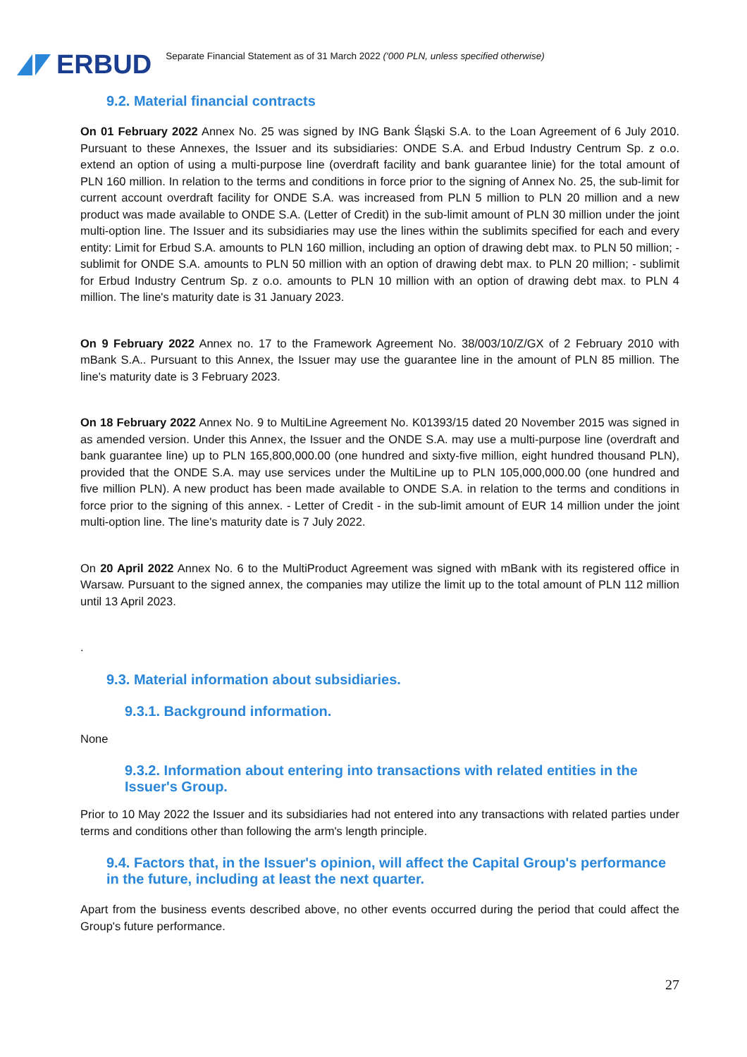ERBUD
Separate Financial Statement as of 31 March 2022 ('000 PLN, unless specified otherwise)
9.2. Material financial contracts
On 01 February 2022 Annex No. 25 was signed by ING Bank Śląski S.A. to the Loan Agreement of 6 July 2010. Pursuant to these Annexes, the Issuer and its subsidiaries: ONDE S.A. and Erbud Industry Centrum Sp. z o.o. extend an option of using a multi-purpose line (overdraft facility and bank guarantee linie) for the total amount of PLN 160 million. In relation to the terms and conditions in force prior to the signing of Annex No. 25, the sub-limit for current account overdraft facility for ONDE S.A. was increased from PLN 5 million to PLN 20 million and a new product was made available to ONDE S.A. (Letter of Credit) in the sub-limit amount of PLN 30 million under the joint multi-option line. The Issuer and its subsidiaries may use the lines within the sublimits specified for each and every entity: Limit for Erbud S.A. amounts to PLN 160 million, including an option of drawing debt max. to PLN 50 million; - sublimit for ONDE S.A. amounts to PLN 50 million with an option of drawing debt max. to PLN 20 million; - sublimit for Erbud Industry Centrum Sp. z o.o. amounts to PLN 10 million with an option of drawing debt max. to PLN 4 million. The line's maturity date is 31 January 2023.
On 9 February 2022 Annex no. 17 to the Framework Agreement No. 38/003/10/Z/GX of 2 February 2010 with mBank S.A.. Pursuant to this Annex, the Issuer may use the guarantee line in the amount of PLN 85 million. The line's maturity date is 3 February 2023.
On 18 February 2022 Annex No. 9 to MultiLine Agreement No. K01393/15 dated 20 November 2015 was signed in as amended version. Under this Annex, the Issuer and the ONDE S.A. may use a multi-purpose line (overdraft and bank guarantee line) up to PLN 165,800,000.00 (one hundred and sixty-five million, eight hundred thousand PLN), provided that the ONDE S.A. may use services under the MultiLine up to PLN 105,000,000.00 (one hundred and five million PLN). A new product has been made available to ONDE S.A. in relation to the terms and conditions in force prior to the signing of this annex. - Letter of Credit - in the sub-limit amount of EUR 14 million under the joint multi-option line. The line's maturity date is 7 July 2022.
On 20 April 2022 Annex No. 6 to the MultiProduct Agreement was signed with mBank with its registered office in Warsaw. Pursuant to the signed annex, the companies may utilize the limit up to the total amount of PLN 112 million until 13 April 2023.
.
9.3. Material information about subsidiaries.
9.3.1. Background information.
None
9.3.2. Information about entering into transactions with related entities in the Issuer's Group.
Prior to 10 May 2022 the Issuer and its subsidiaries had not entered into any transactions with related parties under terms and conditions other than following the arm's length principle.
9.4. Factors that, in the Issuer's opinion, will affect the Capital Group's performance in the future, including at least the next quarter.
Apart from the business events described above, no other events occurred during the period that could affect the Group's future performance.
27